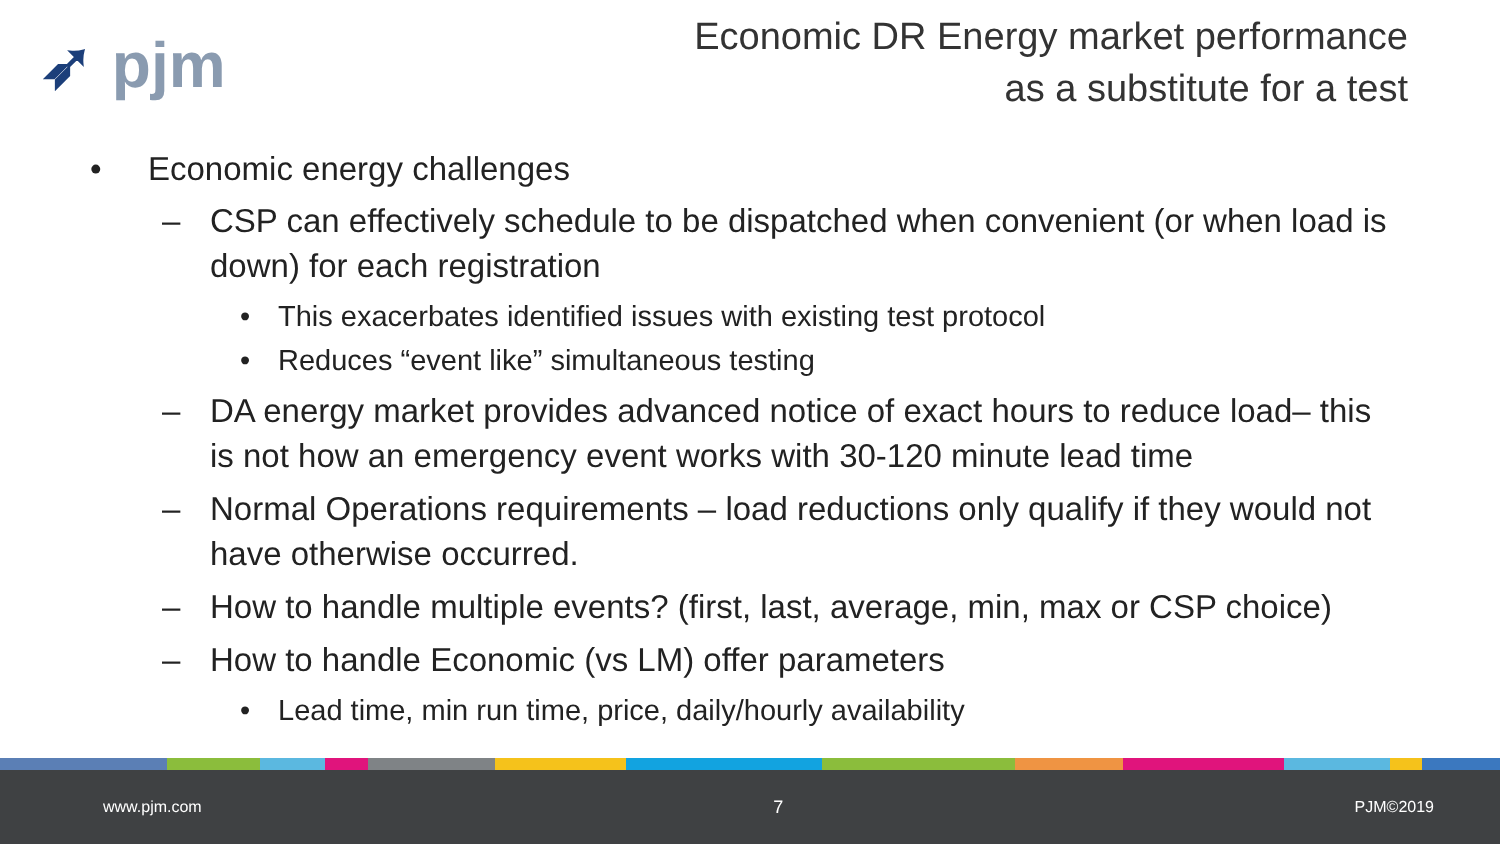➶ pjm
Economic DR Energy market performance
as a substitute for a test
• Economic energy challenges
– CSP can effectively schedule to be dispatched when convenient (or when load is down) for each registration
• This exacerbates identified issues with existing test protocol
• Reduces “event like” simultaneous testing
– DA energy market provides advanced notice of exact hours to reduce load– this is not how an emergency event works with 30-120 minute lead time
– Normal Operations requirements – load reductions only qualify if they would not have otherwise occurred.
– How to handle multiple events? (first, last, average, min, max or CSP choice)
– How to handle Economic (vs LM) offer parameters
• Lead time, min run time, price, daily/hourly availability
www.pjm.com 7 PJM©2019